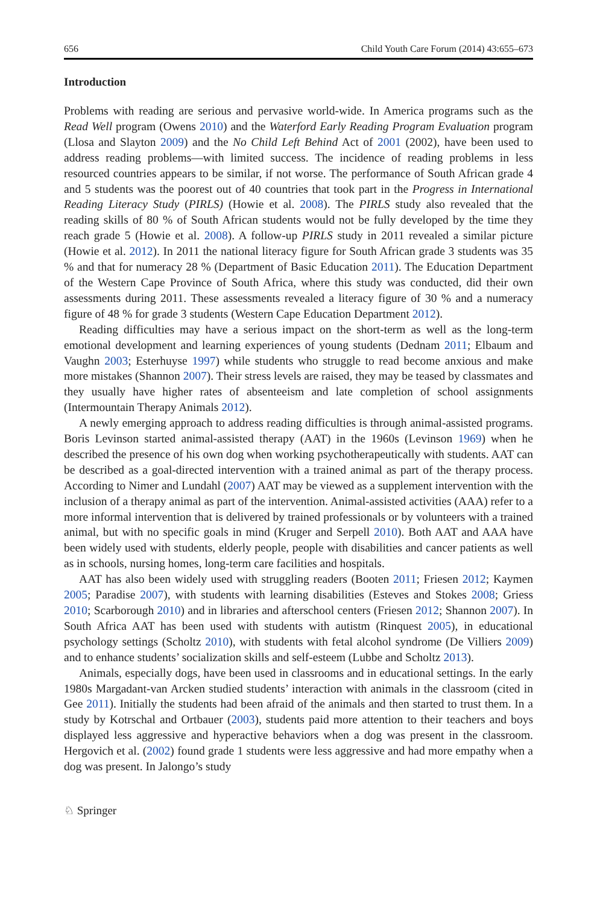656 Child Youth Care Forum (2014) 43:655–673
Introduction
Problems with reading are serious and pervasive world-wide. In America programs such as the Read Well program (Owens 2010) and the Waterford Early Reading Program Evaluation program (Llosa and Slayton 2009) and the No Child Left Behind Act of 2001 (2002), have been used to address reading problems—with limited success. The incidence of reading problems in less resourced countries appears to be similar, if not worse. The performance of South African grade 4 and 5 students was the poorest out of 40 countries that took part in the Progress in International Reading Literacy Study (PIRLS) (Howie et al. 2008). The PIRLS study also revealed that the reading skills of 80 % of South African students would not be fully developed by the time they reach grade 5 (Howie et al. 2008). A follow-up PIRLS study in 2011 revealed a similar picture (Howie et al. 2012). In 2011 the national literacy figure for South African grade 3 students was 35 % and that for numeracy 28 % (Department of Basic Education 2011). The Education Department of the Western Cape Province of South Africa, where this study was conducted, did their own assessments during 2011. These assessments revealed a literacy figure of 30 % and a numeracy figure of 48 % for grade 3 students (Western Cape Education Department 2012).
Reading difficulties may have a serious impact on the short-term as well as the long-term emotional development and learning experiences of young students (Dednam 2011; Elbaum and Vaughn 2003; Esterhuyse 1997) while students who struggle to read become anxious and make more mistakes (Shannon 2007). Their stress levels are raised, they may be teased by classmates and they usually have higher rates of absenteeism and late completion of school assignments (Intermountain Therapy Animals 2012).
A newly emerging approach to address reading difficulties is through animal-assisted programs. Boris Levinson started animal-assisted therapy (AAT) in the 1960s (Levinson 1969) when he described the presence of his own dog when working psychotherapeutically with students. AAT can be described as a goal-directed intervention with a trained animal as part of the therapy process. According to Nimer and Lundahl (2007) AAT may be viewed as a supplement intervention with the inclusion of a therapy animal as part of the intervention. Animal-assisted activities (AAA) refer to a more informal intervention that is delivered by trained professionals or by volunteers with a trained animal, but with no specific goals in mind (Kruger and Serpell 2010). Both AAT and AAA have been widely used with students, elderly people, people with disabilities and cancer patients as well as in schools, nursing homes, long-term care facilities and hospitals.
AAT has also been widely used with struggling readers (Booten 2011; Friesen 2012; Kaymen 2005; Paradise 2007), with students with learning disabilities (Esteves and Stokes 2008; Griess 2010; Scarborough 2010) and in libraries and afterschool centers (Friesen 2012; Shannon 2007). In South Africa AAT has been used with students with autistm (Rinquest 2005), in educational psychology settings (Scholtz 2010), with students with fetal alcohol syndrome (De Villiers 2009) and to enhance students’ socialization skills and self-esteem (Lubbe and Scholtz 2013).
Animals, especially dogs, have been used in classrooms and in educational settings. In the early 1980s Margadant-van Arcken studied students’ interaction with animals in the classroom (cited in Gee 2011). Initially the students had been afraid of the animals and then started to trust them. In a study by Kotrschal and Ortbauer (2003), students paid more attention to their teachers and boys displayed less aggressive and hyperactive behaviors when a dog was present in the classroom. Hergovich et al. (2002) found grade 1 students were less aggressive and had more empathy when a dog was present. In Jalongo’s study
♘ Springer